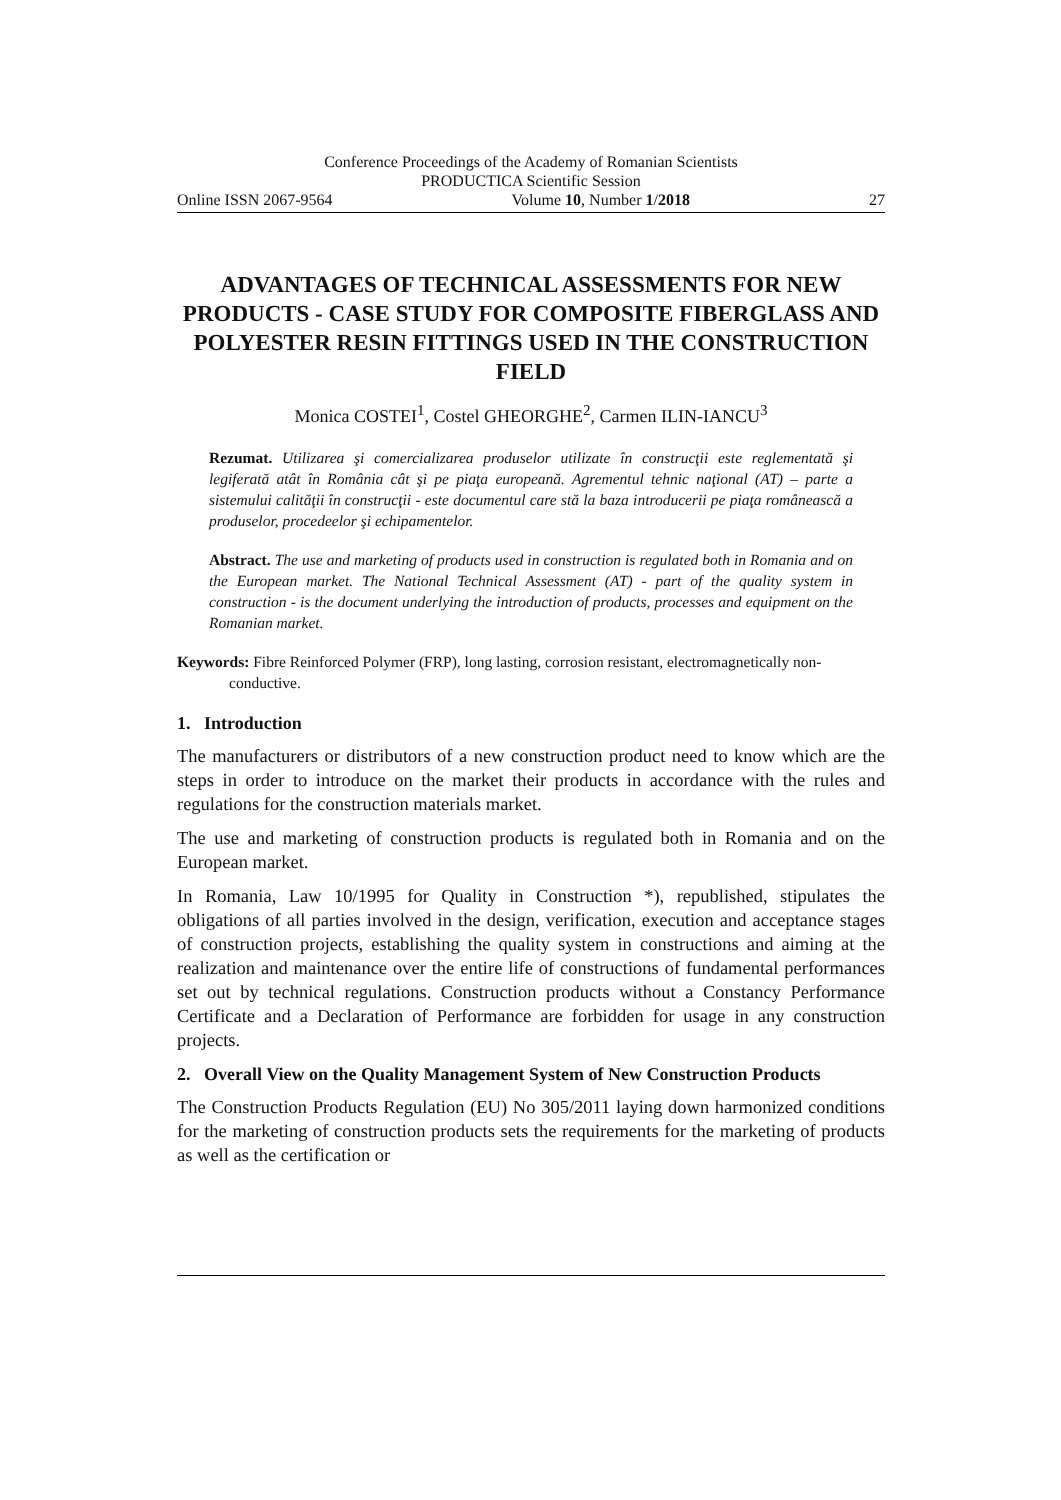Conference Proceedings of the Academy of Romanian Scientists
PRODUCTICA Scientific Session
Online ISSN 2067-9564 Volume 10, Number 1/2018 27
ADVANTAGES OF TECHNICAL ASSESSMENTS FOR NEW PRODUCTS - CASE STUDY FOR COMPOSITE FIBERGLASS AND POLYESTER RESIN FITTINGS USED IN THE CONSTRUCTION FIELD
Monica COSTEI<sup>1</sup>, Costel GHEORGHE<sup>2</sup>, Carmen ILIN-IANCU<sup>3</sup>
Rezumat. Utilizarea şi comercializarea produselor utilizate în construcţii este reglementată şi legiferată atât în România cât şi pe piaţa europeană. Agrementul tehnic naţional (AT) – parte a sistemului calităţii în construcţii - este documentul care stă la baza introducerii pe piaţa românească a produselor, procedeelor şi echipamentelor.
Abstract. The use and marketing of products used in construction is regulated both in Romania and on the European market. The National Technical Assessment (AT) - part of the quality system in construction - is the document underlying the introduction of products, processes and equipment on the Romanian market.
Keywords: Fibre Reinforced Polymer (FRP), long lasting, corrosion resistant, electromagnetically non-conductive.
1. Introduction
The manufacturers or distributors of a new construction product need to know which are the steps in order to introduce on the market their products in accordance with the rules and regulations for the construction materials market.
The use and marketing of construction products is regulated both in Romania and on the European market.
In Romania, Law 10/1995 for Quality in Construction *), republished, stipulates the obligations of all parties involved in the design, verification, execution and acceptance stages of construction projects, establishing the quality system in constructions and aiming at the realization and maintenance over the entire life of constructions of fundamental performances set out by technical regulations. Construction products without a Constancy Performance Certificate and a Declaration of Performance are forbidden for usage in any construction projects.
2. Overall View on the Quality Management System of New Construction Products
The Construction Products Regulation (EU) No 305/2011 laying down harmonized conditions for the marketing of construction products sets the requirements for the marketing of products as well as the certification or